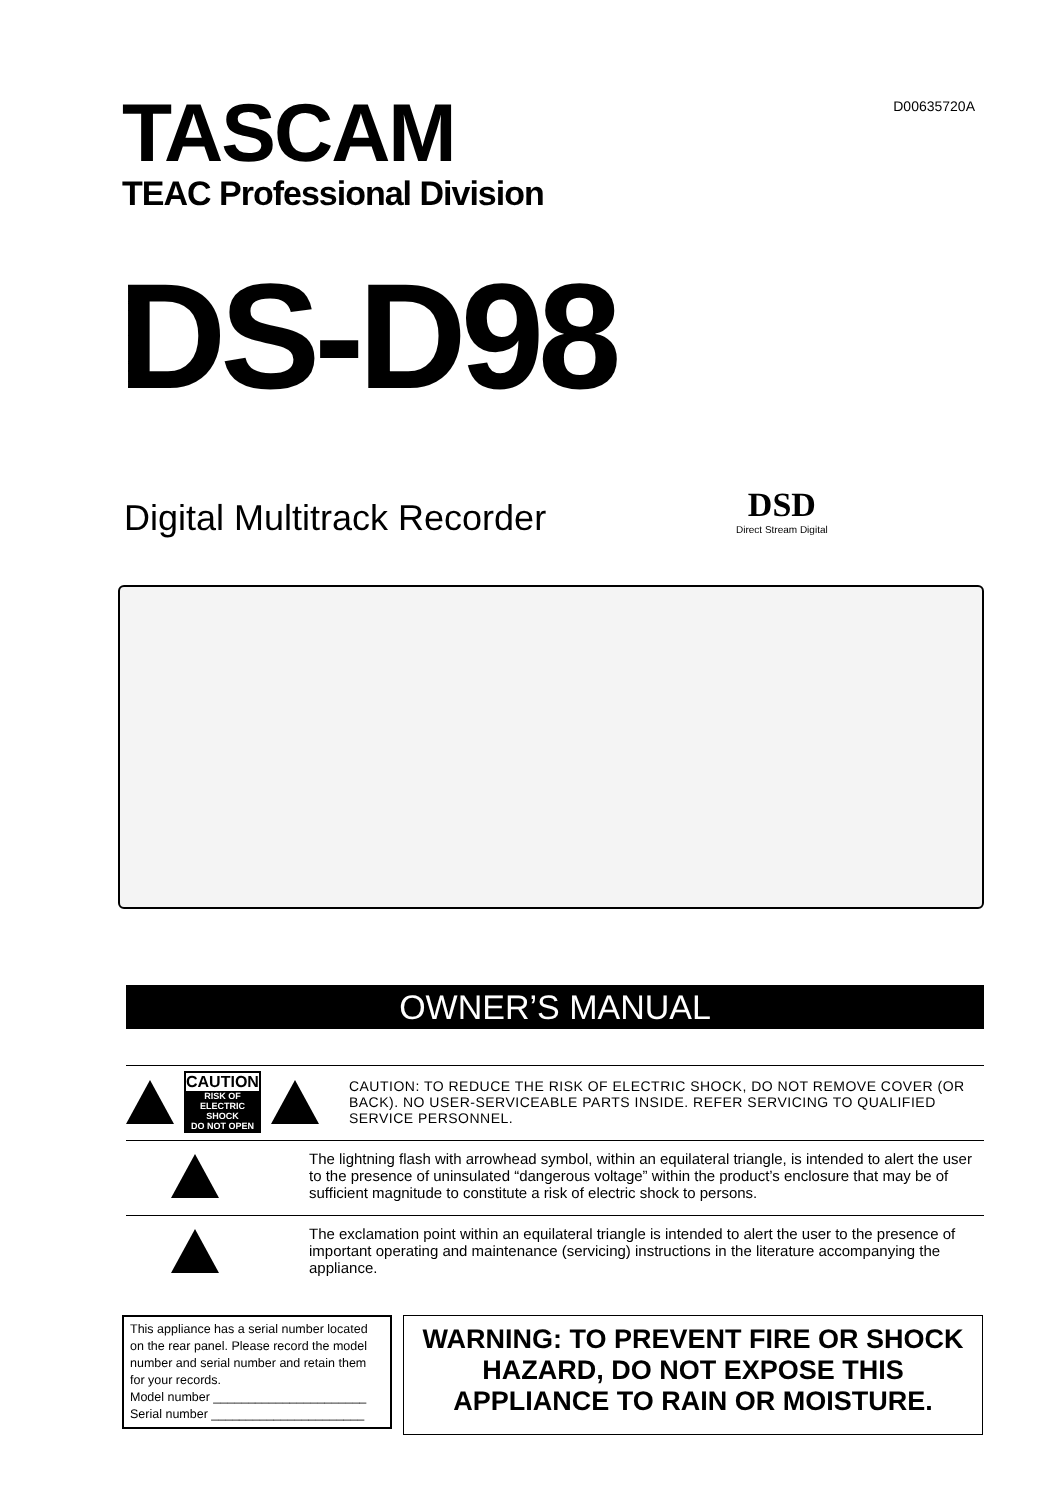D00635720A
TASCAM
TEAC Professional Division
DS-D98
Digital Multitrack Recorder
DSD
Direct Stream Digital
OWNER’S MANUAL
CAUTION
RISK OF ELECTRIC SHOCK
DO NOT OPEN
CAUTION: TO REDUCE THE RISK OF ELECTRIC SHOCK, DO NOT REMOVE COVER (OR BACK). NO USER-SERVICEABLE PARTS INSIDE. REFER SERVICING TO QUALIFIED SERVICE PERSONNEL.
The lightning flash with arrowhead symbol, within an equilateral triangle, is intended to alert the user to the presence of uninsulated “dangerous voltage” within the product’s enclosure that may be of sufficient magnitude to constitute a risk of electric shock to persons.
The exclamation point within an equilateral triangle is intended to alert the user to the presence of important operating and maintenance (servicing) instructions in the literature accompanying the appliance.
This appliance has a serial number located on the rear panel. Please record the model number and serial number and retain them for your records.
Model number ______________________
Serial number ______________________
WARNING: TO PREVENT FIRE OR SHOCK
HAZARD, DO NOT EXPOSE THIS
APPLIANCE TO RAIN OR MOISTURE.